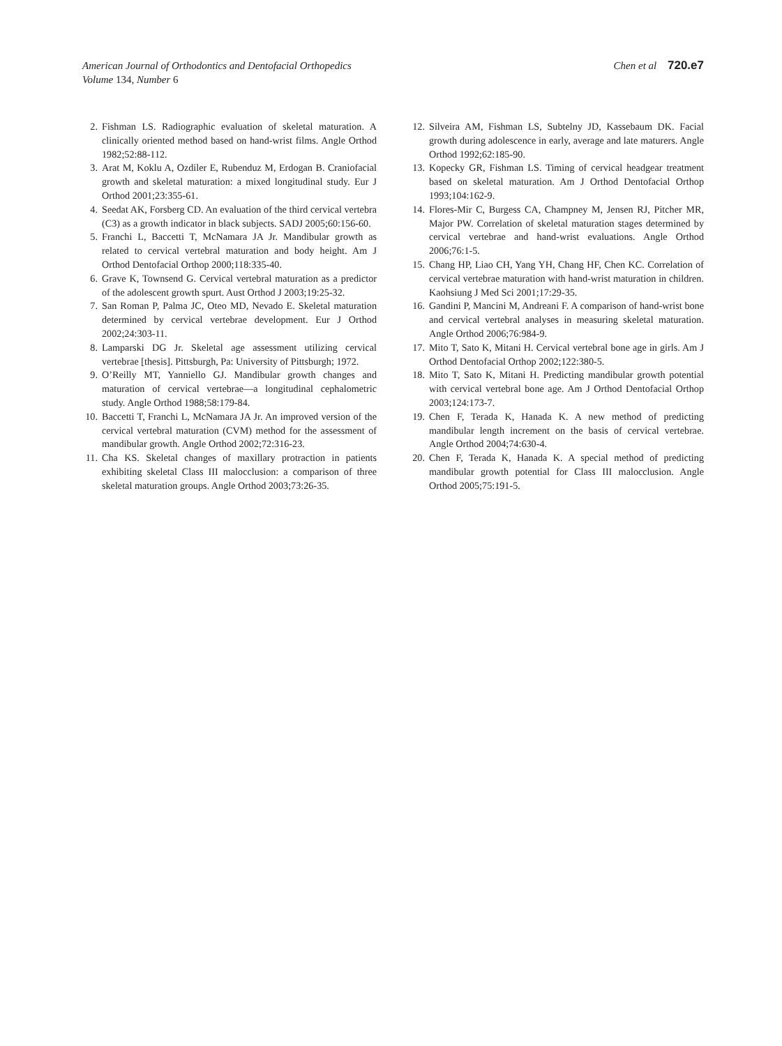American Journal of Orthodontics and Dentofacial Orthopedics
Volume 134, Number 6
Chen et al 720.e7
2. Fishman LS. Radiographic evaluation of skeletal maturation. A clinically oriented method based on hand-wrist films. Angle Orthod 1982;52:88-112.
3. Arat M, Koklu A, Ozdiler E, Rubenduz M, Erdogan B. Craniofacial growth and skeletal maturation: a mixed longitudinal study. Eur J Orthod 2001;23:355-61.
4. Seedat AK, Forsberg CD. An evaluation of the third cervical vertebra (C3) as a growth indicator in black subjects. SADJ 2005;60:156-60.
5. Franchi L, Baccetti T, McNamara JA Jr. Mandibular growth as related to cervical vertebral maturation and body height. Am J Orthod Dentofacial Orthop 2000;118:335-40.
6. Grave K, Townsend G. Cervical vertebral maturation as a predictor of the adolescent growth spurt. Aust Orthod J 2003;19:25-32.
7. San Roman P, Palma JC, Oteo MD, Nevado E. Skeletal maturation determined by cervical vertebrae development. Eur J Orthod 2002;24:303-11.
8. Lamparski DG Jr. Skeletal age assessment utilizing cervical vertebrae [thesis]. Pittsburgh, Pa: University of Pittsburgh; 1972.
9. O’Reilly MT, Yanniello GJ. Mandibular growth changes and maturation of cervical vertebrae—a longitudinal cephalometric study. Angle Orthod 1988;58:179-84.
10. Baccetti T, Franchi L, McNamara JA Jr. An improved version of the cervical vertebral maturation (CVM) method for the assessment of mandibular growth. Angle Orthod 2002;72:316-23.
11. Cha KS. Skeletal changes of maxillary protraction in patients exhibiting skeletal Class III malocclusion: a comparison of three skeletal maturation groups. Angle Orthod 2003;73:26-35.
12. Silveira AM, Fishman LS, Subtelny JD, Kassebaum DK. Facial growth during adolescence in early, average and late maturers. Angle Orthod 1992;62:185-90.
13. Kopecky GR, Fishman LS. Timing of cervical headgear treatment based on skeletal maturation. Am J Orthod Dentofacial Orthop 1993;104:162-9.
14. Flores-Mir C, Burgess CA, Champney M, Jensen RJ, Pitcher MR, Major PW. Correlation of skeletal maturation stages determined by cervical vertebrae and hand-wrist evaluations. Angle Orthod 2006;76:1-5.
15. Chang HP, Liao CH, Yang YH, Chang HF, Chen KC. Correlation of cervical vertebrae maturation with hand-wrist maturation in children. Kaohsiung J Med Sci 2001;17:29-35.
16. Gandini P, Mancini M, Andreani F. A comparison of hand-wrist bone and cervical vertebral analyses in measuring skeletal maturation. Angle Orthod 2006;76:984-9.
17. Mito T, Sato K, Mitani H. Cervical vertebral bone age in girls. Am J Orthod Dentofacial Orthop 2002;122:380-5.
18. Mito T, Sato K, Mitani H. Predicting mandibular growth potential with cervical vertebral bone age. Am J Orthod Dentofacial Orthop 2003;124:173-7.
19. Chen F, Terada K, Hanada K. A new method of predicting mandibular length increment on the basis of cervical vertebrae. Angle Orthod 2004;74:630-4.
20. Chen F, Terada K, Hanada K. A special method of predicting mandibular growth potential for Class III malocclusion. Angle Orthod 2005;75:191-5.